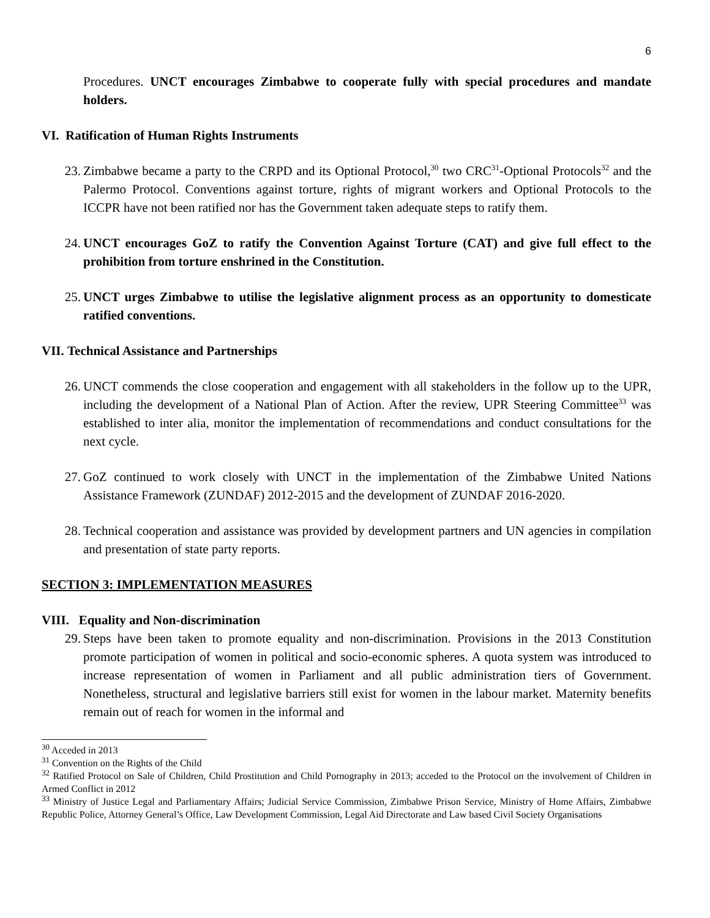6
Procedures. UNCT encourages Zimbabwe to cooperate fully with special procedures and mandate holders.
VI. Ratification of Human Rights Instruments
23. Zimbabwe became a party to the CRPD and its Optional Protocol,<sup>30</sup> two CRC<sup>31</sup>-Optional Protocols<sup>32</sup> and the Palermo Protocol. Conventions against torture, rights of migrant workers and Optional Protocols to the ICCPR have not been ratified nor has the Government taken adequate steps to ratify them.
24. UNCT encourages GoZ to ratify the Convention Against Torture (CAT) and give full effect to the prohibition from torture enshrined in the Constitution.
25. UNCT urges Zimbabwe to utilise the legislative alignment process as an opportunity to domesticate ratified conventions.
VII. Technical Assistance and Partnerships
26. UNCT commends the close cooperation and engagement with all stakeholders in the follow up to the UPR, including the development of a National Plan of Action. After the review, UPR Steering Committee<sup>33</sup> was established to inter alia, monitor the implementation of recommendations and conduct consultations for the next cycle.
27. GoZ continued to work closely with UNCT in the implementation of the Zimbabwe United Nations Assistance Framework (ZUNDAF) 2012-2015 and the development of ZUNDAF 2016-2020.
28. Technical cooperation and assistance was provided by development partners and UN agencies in compilation and presentation of state party reports.
SECTION 3: IMPLEMENTATION MEASURES
VIII. Equality and Non-discrimination
29. Steps have been taken to promote equality and non-discrimination. Provisions in the 2013 Constitution promote participation of women in political and socio-economic spheres. A quota system was introduced to increase representation of women in Parliament and all public administration tiers of Government. Nonetheless, structural and legislative barriers still exist for women in the labour market. Maternity benefits remain out of reach for women in the informal and
<sup>30</sup> Acceded in 2013
<sup>31</sup> Convention on the Rights of the Child
<sup>32</sup> Ratified Protocol on Sale of Children, Child Prostitution and Child Pornography in 2013; acceded to the Protocol on the involvement of Children in Armed Conflict in 2012
<sup>33</sup> Ministry of Justice Legal and Parliamentary Affairs; Judicial Service Commission, Zimbabwe Prison Service, Ministry of Home Affairs, Zimbabwe Republic Police, Attorney General’s Office, Law Development Commission, Legal Aid Directorate and Law based Civil Society Organisations